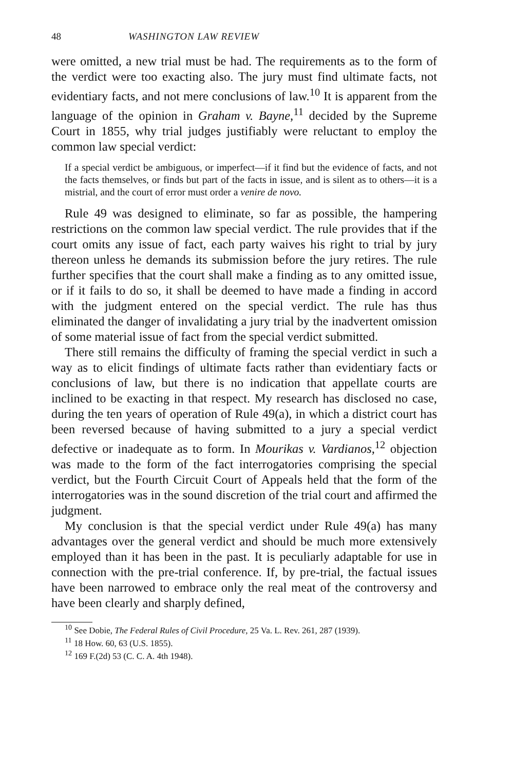48 WASHINGTON LAW REVIEW
were omitted, a new trial must be had. The requirements as to the form of the verdict were too exacting also. The jury must find ultimate facts, not evidentiary facts, and not mere conclusions of law.<sup>10</sup> It is apparent from the language of the opinion in Graham v. Bayne,<sup>11</sup> decided by the Supreme Court in 1855, why trial judges justifiably were reluctant to employ the common law special verdict:
If a special verdict be ambiguous, or imperfect—if it find but the evidence of facts, and not the facts themselves, or finds but part of the facts in issue, and is silent as to others—it is a mistrial, and the court of error must order a venire de novo.
Rule 49 was designed to eliminate, so far as possible, the hampering restrictions on the common law special verdict. The rule provides that if the court omits any issue of fact, each party waives his right to trial by jury thereon unless he demands its submission before the jury retires. The rule further specifies that the court shall make a finding as to any omitted issue, or if it fails to do so, it shall be deemed to have made a finding in accord with the judgment entered on the special verdict. The rule has thus eliminated the danger of invalidating a jury trial by the inadvertent omission of some material issue of fact from the special verdict submitted.
There still remains the difficulty of framing the special verdict in such a way as to elicit findings of ultimate facts rather than evidentiary facts or conclusions of law, but there is no indication that appellate courts are inclined to be exacting in that respect. My research has disclosed no case, during the ten years of operation of Rule 49(a), in which a district court has been reversed because of having submitted to a jury a special verdict defective or inadequate as to form. In Mourikas v. Vardianos,<sup>12</sup> objection was made to the form of the fact interrogatories comprising the special verdict, but the Fourth Circuit Court of Appeals held that the form of the interrogatories was in the sound discretion of the trial court and affirmed the judgment.
My conclusion is that the special verdict under Rule 49(a) has many advantages over the general verdict and should be much more extensively employed than it has been in the past. It is peculiarly adaptable for use in connection with the pre-trial conference. If, by pre-trial, the factual issues have been narrowed to embrace only the real meat of the controversy and have been clearly and sharply defined,
<sup>10</sup> See Dobie, The Federal Rules of Civil Procedure, 25 Va. L. Rev. 261, 287 (1939).
<sup>11</sup> 18 How. 60, 63 (U.S. 1855).
<sup>12</sup> 169 F.(2d) 53 (C. C. A. 4th 1948).